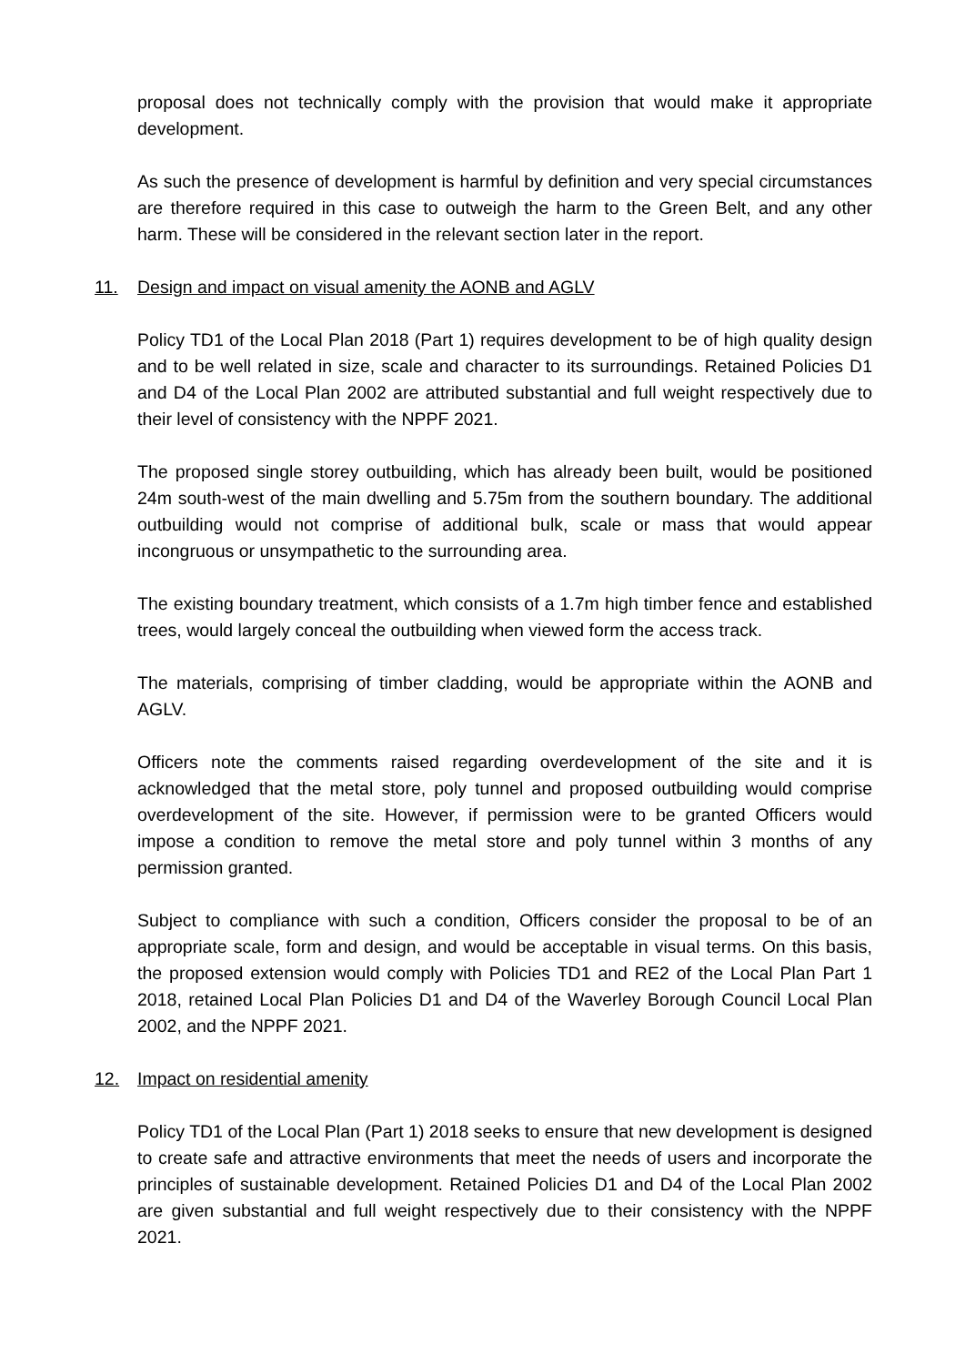proposal does not technically comply with the provision that would make it appropriate development.
As such the presence of development is harmful by definition and very special circumstances are therefore required in this case to outweigh the harm to the Green Belt, and any other harm. These will be considered in the relevant section later in the report.
11. Design and impact on visual amenity the AONB and AGLV
Policy TD1 of the Local Plan 2018 (Part 1) requires development to be of high quality design and to be well related in size, scale and character to its surroundings. Retained Policies D1 and D4 of the Local Plan 2002 are attributed substantial and full weight respectively due to their level of consistency with the NPPF 2021.
The proposed single storey outbuilding, which has already been built, would be positioned 24m south-west of the main dwelling and 5.75m from the southern boundary. The additional outbuilding would not comprise of additional bulk, scale or mass that would appear incongruous or unsympathetic to the surrounding area.
The existing boundary treatment, which consists of a 1.7m high timber fence and established trees, would largely conceal the outbuilding when viewed form the access track.
The materials, comprising of timber cladding, would be appropriate within the AONB and AGLV.
Officers note the comments raised regarding overdevelopment of the site and it is acknowledged that the metal store, poly tunnel and proposed outbuilding would comprise overdevelopment of the site. However, if permission were to be granted Officers would impose a condition to remove the metal store and poly tunnel within 3 months of any permission granted.
Subject to compliance with such a condition, Officers consider the proposal to be of an appropriate scale, form and design, and would be acceptable in visual terms. On this basis, the proposed extension would comply with Policies TD1 and RE2 of the Local Plan Part 1 2018, retained Local Plan Policies D1 and D4 of the Waverley Borough Council Local Plan 2002, and the NPPF 2021.
12. Impact on residential amenity
Policy TD1 of the Local Plan (Part 1) 2018 seeks to ensure that new development is designed to create safe and attractive environments that meet the needs of users and incorporate the principles of sustainable development. Retained Policies D1 and D4 of the Local Plan 2002 are given substantial and full weight respectively due to their consistency with the NPPF 2021.